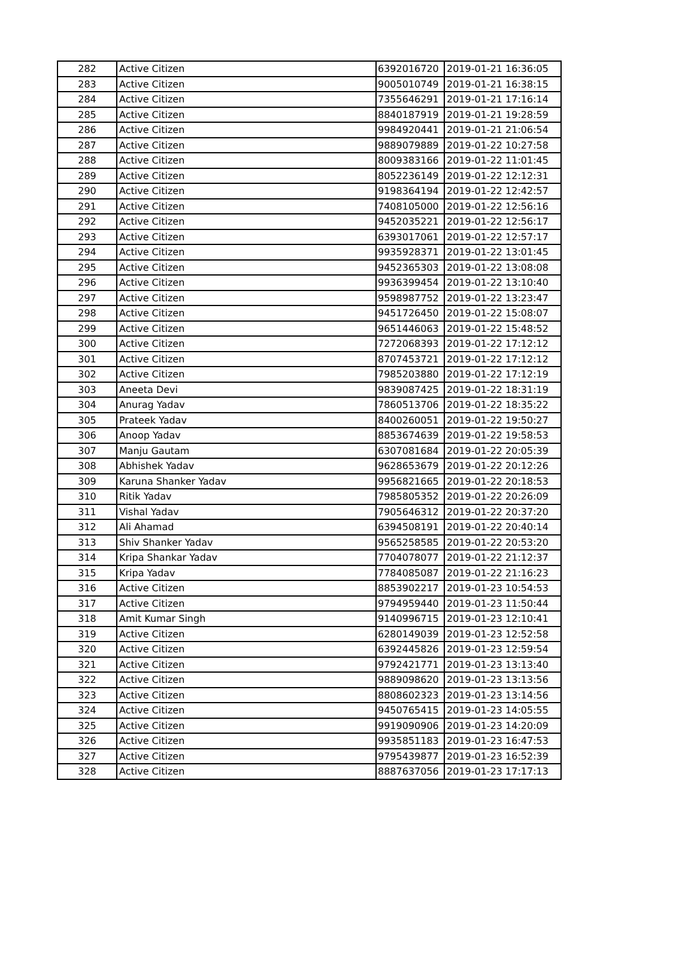| 282 | Active Citizen | 6392016720 | 2019-01-21 16:36:05 |
| 283 | Active Citizen | 9005010749 | 2019-01-21 16:38:15 |
| 284 | Active Citizen | 7355646291 | 2019-01-21 17:16:14 |
| 285 | Active Citizen | 8840187919 | 2019-01-21 19:28:59 |
| 286 | Active Citizen | 9984920441 | 2019-01-21 21:06:54 |
| 287 | Active Citizen | 9889079889 | 2019-01-22 10:27:58 |
| 288 | Active Citizen | 8009383166 | 2019-01-22 11:01:45 |
| 289 | Active Citizen | 8052236149 | 2019-01-22 12:12:31 |
| 290 | Active Citizen | 9198364194 | 2019-01-22 12:42:57 |
| 291 | Active Citizen | 7408105000 | 2019-01-22 12:56:16 |
| 292 | Active Citizen | 9452035221 | 2019-01-22 12:56:17 |
| 293 | Active Citizen | 6393017061 | 2019-01-22 12:57:17 |
| 294 | Active Citizen | 9935928371 | 2019-01-22 13:01:45 |
| 295 | Active Citizen | 9452365303 | 2019-01-22 13:08:08 |
| 296 | Active Citizen | 9936399454 | 2019-01-22 13:10:40 |
| 297 | Active Citizen | 9598987752 | 2019-01-22 13:23:47 |
| 298 | Active Citizen | 9451726450 | 2019-01-22 15:08:07 |
| 299 | Active Citizen | 9651446063 | 2019-01-22 15:48:52 |
| 300 | Active Citizen | 7272068393 | 2019-01-22 17:12:12 |
| 301 | Active Citizen | 8707453721 | 2019-01-22 17:12:12 |
| 302 | Active Citizen | 7985203880 | 2019-01-22 17:12:19 |
| 303 | Aneeta Devi | 9839087425 | 2019-01-22 18:31:19 |
| 304 | Anurag Yadav | 7860513706 | 2019-01-22 18:35:22 |
| 305 | Prateek Yadav | 8400260051 | 2019-01-22 19:50:27 |
| 306 | Anoop Yadav | 8853674639 | 2019-01-22 19:58:53 |
| 307 | Manju Gautam | 6307081684 | 2019-01-22 20:05:39 |
| 308 | Abhishek Yadav | 9628653679 | 2019-01-22 20:12:26 |
| 309 | Karuna Shanker Yadav | 9956821665 | 2019-01-22 20:18:53 |
| 310 | Ritik Yadav | 7985805352 | 2019-01-22 20:26:09 |
| 311 | Vishal Yadav | 7905646312 | 2019-01-22 20:37:20 |
| 312 | Ali Ahamad | 6394508191 | 2019-01-22 20:40:14 |
| 313 | Shiv Shanker Yadav | 9565258585 | 2019-01-22 20:53:20 |
| 314 | Kripa Shankar Yadav | 7704078077 | 2019-01-22 21:12:37 |
| 315 | Kripa Yadav | 7784085087 | 2019-01-22 21:16:23 |
| 316 | Active Citizen | 8853902217 | 2019-01-23 10:54:53 |
| 317 | Active Citizen | 9794959440 | 2019-01-23 11:50:44 |
| 318 | Amit Kumar Singh | 9140996715 | 2019-01-23 12:10:41 |
| 319 | Active Citizen | 6280149039 | 2019-01-23 12:52:58 |
| 320 | Active Citizen | 6392445826 | 2019-01-23 12:59:54 |
| 321 | Active Citizen | 9792421771 | 2019-01-23 13:13:40 |
| 322 | Active Citizen | 9889098620 | 2019-01-23 13:13:56 |
| 323 | Active Citizen | 8808602323 | 2019-01-23 13:14:56 |
| 324 | Active Citizen | 9450765415 | 2019-01-23 14:05:55 |
| 325 | Active Citizen | 9919090906 | 2019-01-23 14:20:09 |
| 326 | Active Citizen | 9935851183 | 2019-01-23 16:47:53 |
| 327 | Active Citizen | 9795439877 | 2019-01-23 16:52:39 |
| 328 | Active Citizen | 8887637056 | 2019-01-23 17:17:13 |